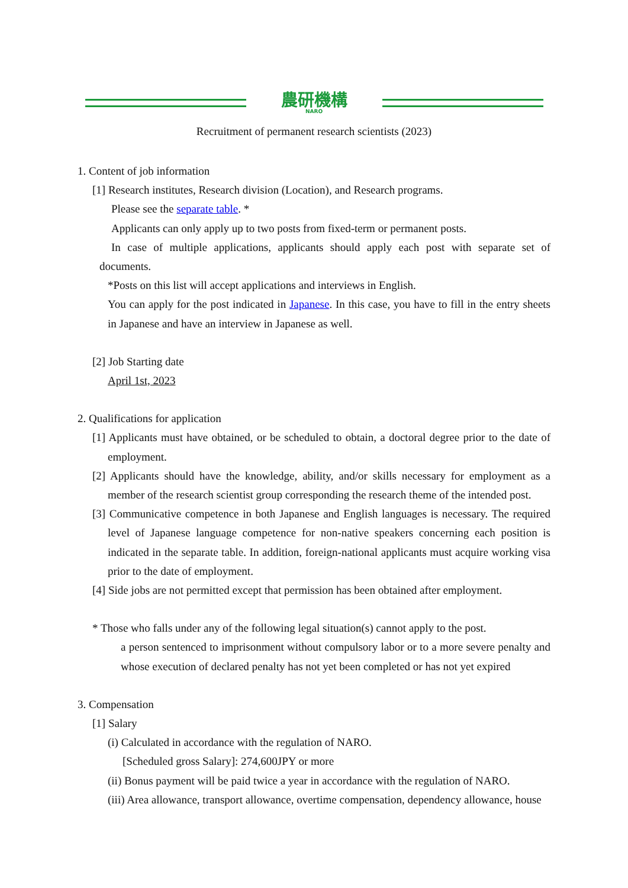農研機構
NARO
Recruitment of permanent research scientists (2023)
1. Content of job information
[1] Research institutes, Research division (Location), and Research programs.
Please see the separate table. *
Applicants can only apply up to two posts from fixed-term or permanent posts.
In case of multiple applications, applicants should apply each post with separate set of documents.
*Posts on this list will accept applications and interviews in English.
You can apply for the post indicated in Japanese. In this case, you have to fill in the entry sheets in Japanese and have an interview in Japanese as well.
[2] Job Starting date
April 1st, 2023
2. Qualifications for application
[1] Applicants must have obtained, or be scheduled to obtain, a doctoral degree prior to the date of employment.
[2] Applicants should have the knowledge, ability, and/or skills necessary for employment as a member of the research scientist group corresponding the research theme of the intended post.
[3] Communicative competence in both Japanese and English languages is necessary. The required level of Japanese language competence for non-native speakers concerning each position is indicated in the separate table. In addition, foreign-national applicants must acquire working visa prior to the date of employment.
[4] Side jobs are not permitted except that permission has been obtained after employment.
* Those who falls under any of the following legal situation(s) cannot apply to the post.
a person sentenced to imprisonment without compulsory labor or to a more severe penalty and whose execution of declared penalty has not yet been completed or has not yet expired
3. Compensation
[1] Salary
(i) Calculated in accordance with the regulation of NARO.
[Scheduled gross Salary]: 274,600JPY or more
(ii) Bonus payment will be paid twice a year in accordance with the regulation of NARO.
(iii) Area allowance, transport allowance, overtime compensation, dependency allowance, house